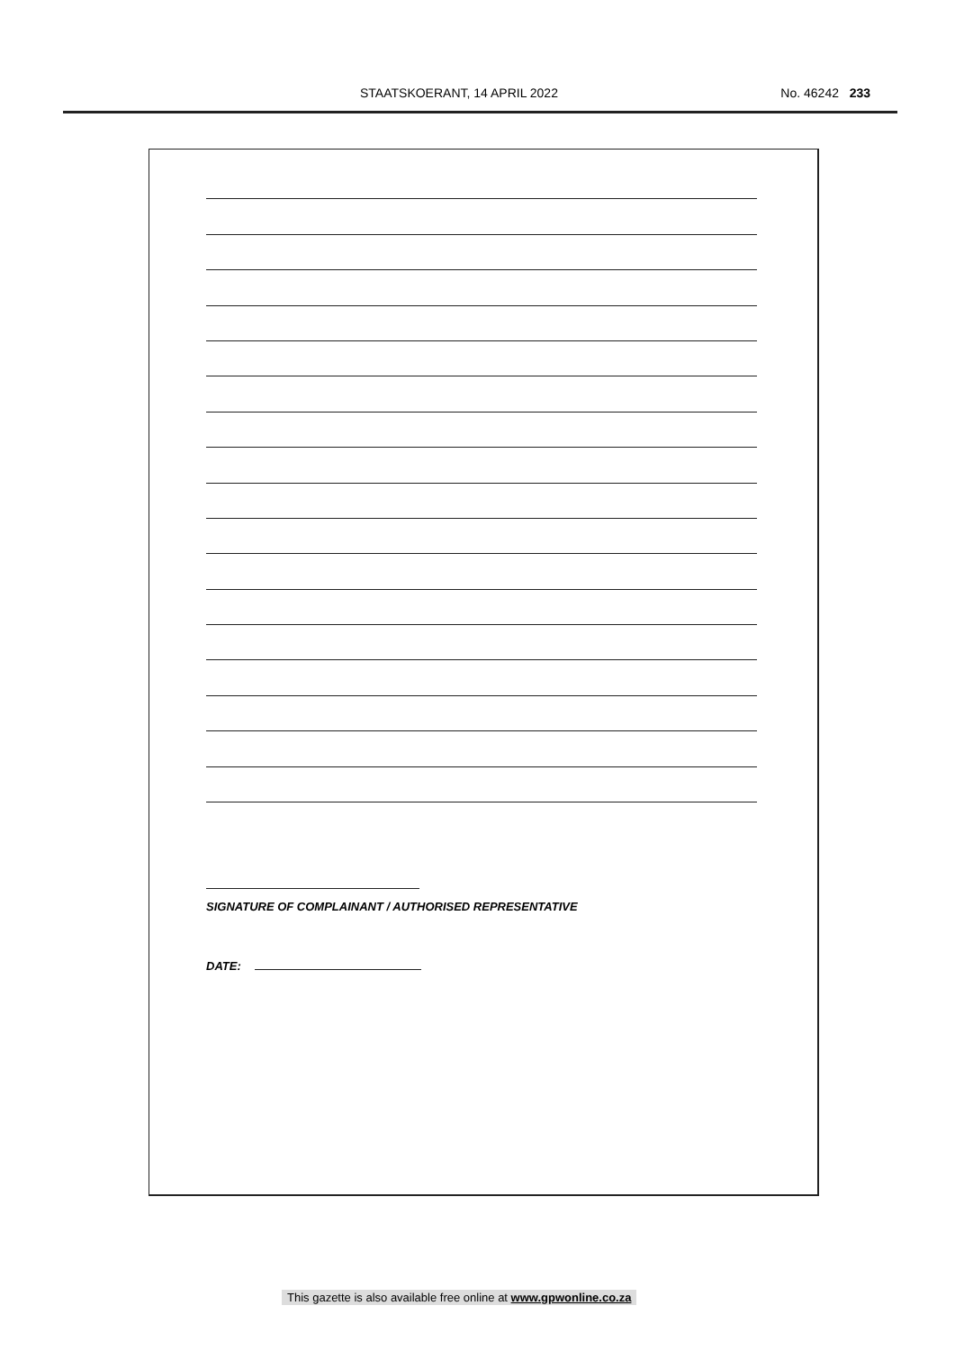STAATSKOERANT, 14 APRIL 2022 No. 46242 233
SIGNATURE OF COMPLAINANT / AUTHORISED REPRESENTATIVE
DATE:
This gazette is also available free online at www.gpwonline.co.za